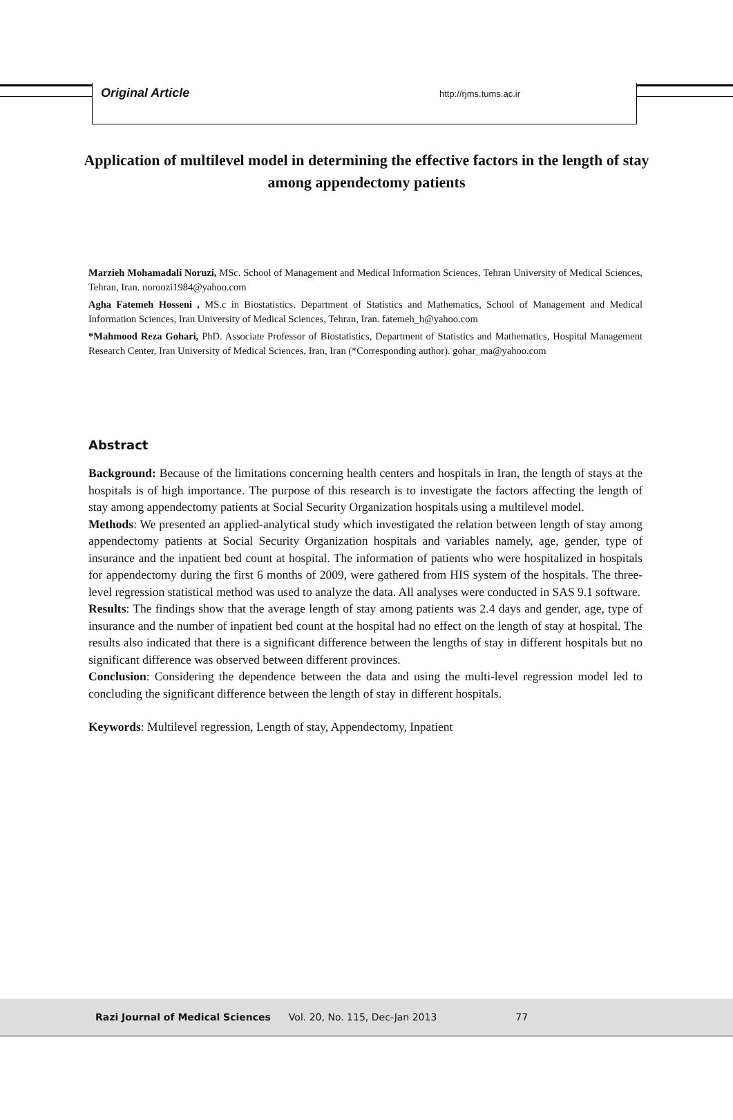Original Article http://rjms.tums.ac.ir
Application of multilevel model in determining the effective factors in the length of stay among appendectomy patients
Marzieh Mohamadali Noruzi, MSc. School of Management and Medical Information Sciences, Tehran University of Medical Sciences, Tehran, Iran. noroozi1984@yahoo.com
Agha Fatemeh Hosseni , MS.c in Biostatistics. Department of Statistics and Mathematics, School of Management and Medical Information Sciences, Iran University of Medical Sciences, Tehran, Iran. fatemeh_h@yahoo.com
*Mahmood Reza Gohari, PhD. Associate Professor of Biostatistics, Department of Statistics and Mathematics, Hospital Management Research Center, Iran University of Medical Sciences, Iran, Iran (*Corresponding author). gohar_ma@yahoo.com
Abstract
Background: Because of the limitations concerning health centers and hospitals in Iran, the length of stays at the hospitals is of high importance. The purpose of this research is to investigate the factors affecting the length of stay among appendectomy patients at Social Security Organization hospitals using a multilevel model.
Methods: We presented an applied-analytical study which investigated the relation between length of stay among appendectomy patients at Social Security Organization hospitals and variables namely, age, gender, type of insurance and the inpatient bed count at hospital. The information of patients who were hospitalized in hospitals for appendectomy during the first 6 months of 2009, were gathered from HIS system of the hospitals. The three-level regression statistical method was used to analyze the data. All analyses were conducted in SAS 9.1 software.
Results: The findings show that the average length of stay among patients was 2.4 days and gender, age, type of insurance and the number of inpatient bed count at the hospital had no effect on the length of stay at hospital. The results also indicated that there is a significant difference between the lengths of stay in different hospitals but no significant difference was observed between different provinces.
Conclusion: Considering the dependence between the data and using the multi-level regression model led to concluding the significant difference between the length of stay in different hospitals.
Keywords: Multilevel regression, Length of stay, Appendectomy, Inpatient
Razi Journal of Medical Sciences Vol. 20, No. 115, Dec-Jan 2013 77